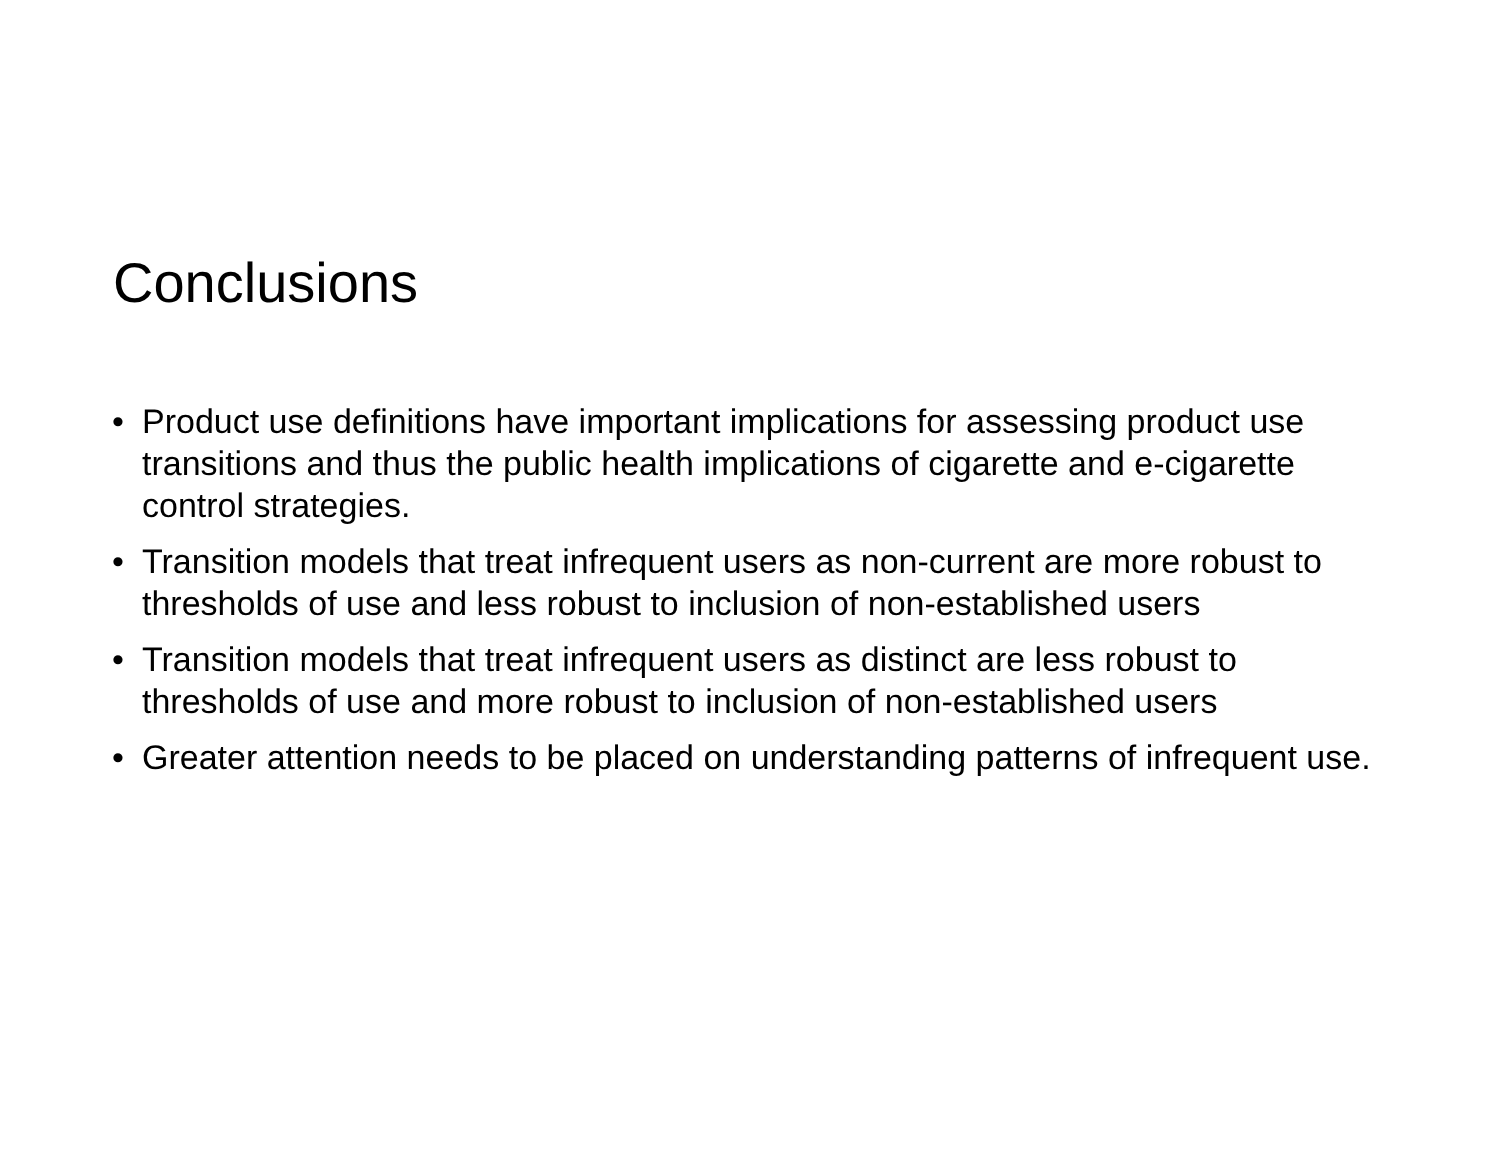Conclusions
• Product use definitions have important implications for assessing product use transitions and thus the public health implications of cigarette and e-cigarette control strategies.
• Transition models that treat infrequent users as non-current are more robust to thresholds of use and less robust to inclusion of non-established users
• Transition models that treat infrequent users as distinct are less robust to thresholds of use and more robust to inclusion of non-established users
• Greater attention needs to be placed on understanding patterns of infrequent use.